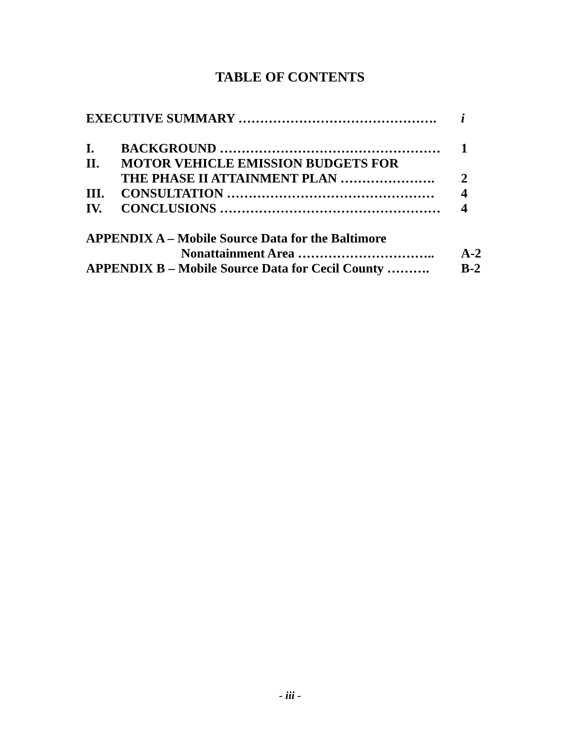TABLE OF CONTENTS
EXECUTIVE SUMMARY ……………………………………….
i
I. BACKGROUND …………………………………………… 1
II. MOTOR VEHICLE EMISSION BUDGETS FOR
THE PHASE II ATTAINMENT PLAN ………………….
2
III. CONSULTATION ………………………………………… 4
IV. CONCLUSIONS …………………………………………… 4
APPENDIX A – Mobile Source Data for the Baltimore
Nonattainment Area …………………………..
A-2
APPENDIX B – Mobile Source Data for Cecil County ……….
B-2
- iii -